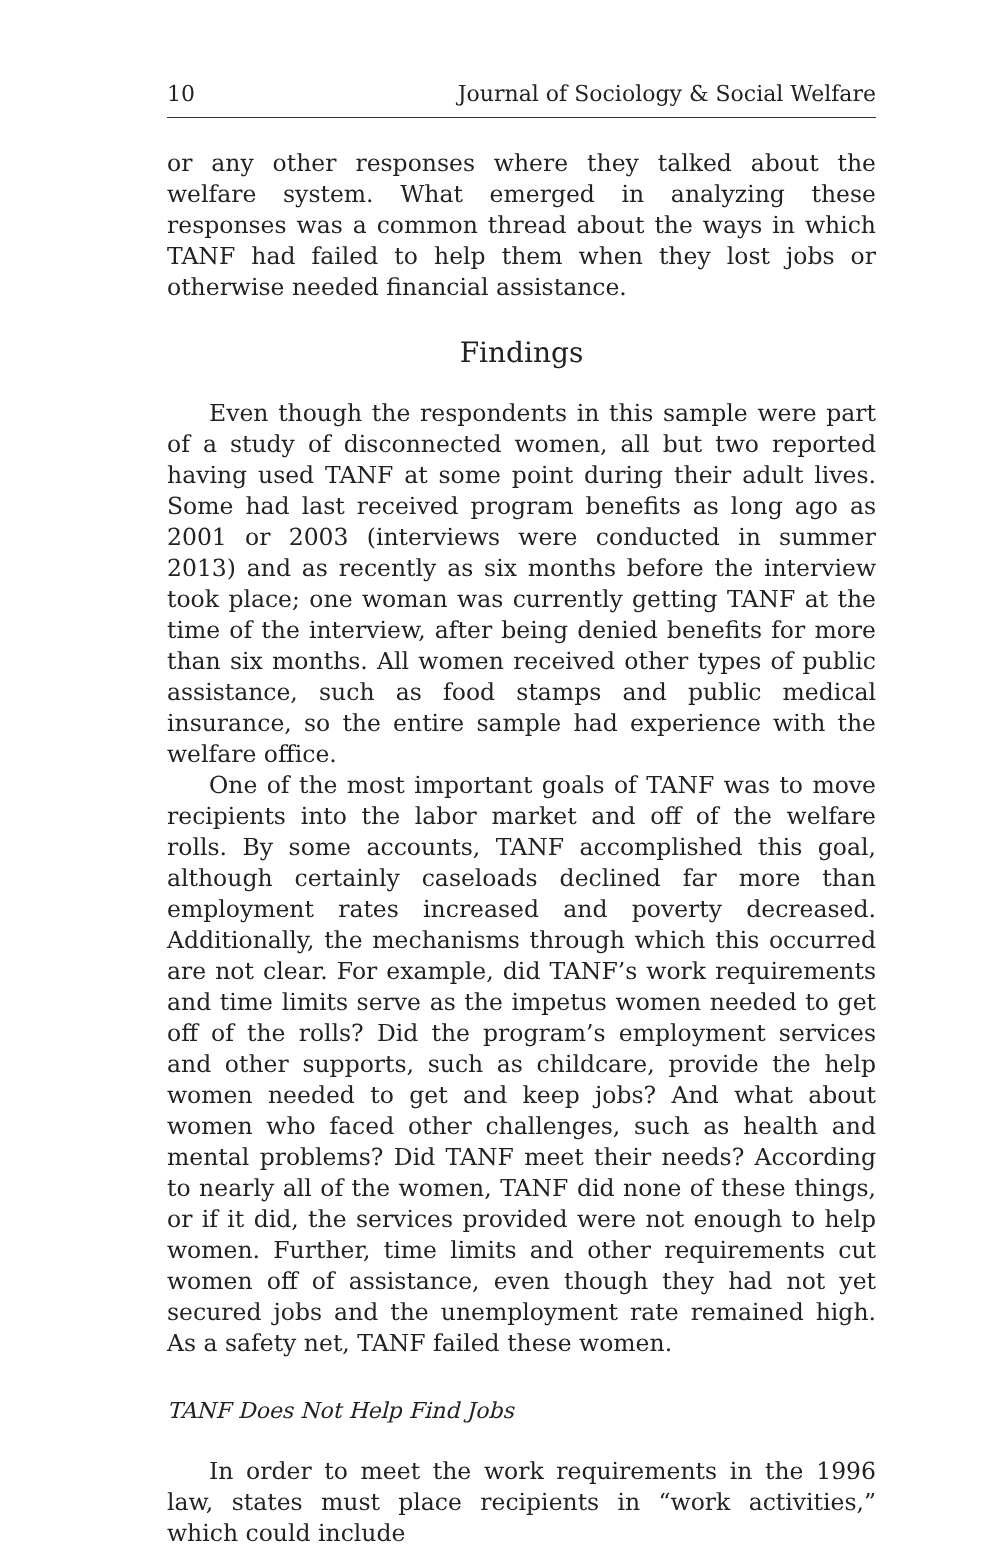10 Journal of Sociology & Social Welfare
or any other responses where they talked about the welfare system. What emerged in analyzing these responses was a common thread about the ways in which TANF had failed to help them when they lost jobs or otherwise needed financial assistance.
Findings
Even though the respondents in this sample were part of a study of disconnected women, all but two reported having used TANF at some point during their adult lives. Some had last received program benefits as long ago as 2001 or 2003 (interviews were conducted in summer 2013) and as recently as six months before the interview took place; one woman was currently getting TANF at the time of the interview, after being denied benefits for more than six months. All women received other types of public assistance, such as food stamps and public medical insurance, so the entire sample had experience with the welfare office.
One of the most important goals of TANF was to move recipients into the labor market and off of the welfare rolls. By some accounts, TANF accomplished this goal, although certainly caseloads declined far more than employment rates increased and poverty decreased. Additionally, the mechanisms through which this occurred are not clear. For example, did TANF’s work requirements and time limits serve as the impetus women needed to get off of the rolls? Did the program’s employment services and other supports, such as childcare, provide the help women needed to get and keep jobs? And what about women who faced other challenges, such as health and mental problems? Did TANF meet their needs? According to nearly all of the women, TANF did none of these things, or if it did, the services provided were not enough to help women. Further, time limits and other requirements cut women off of assistance, even though they had not yet secured jobs and the unemployment rate remained high. As a safety net, TANF failed these women.
TANF Does Not Help Find Jobs
In order to meet the work requirements in the 1996 law, states must place recipients in “work activities,” which could include